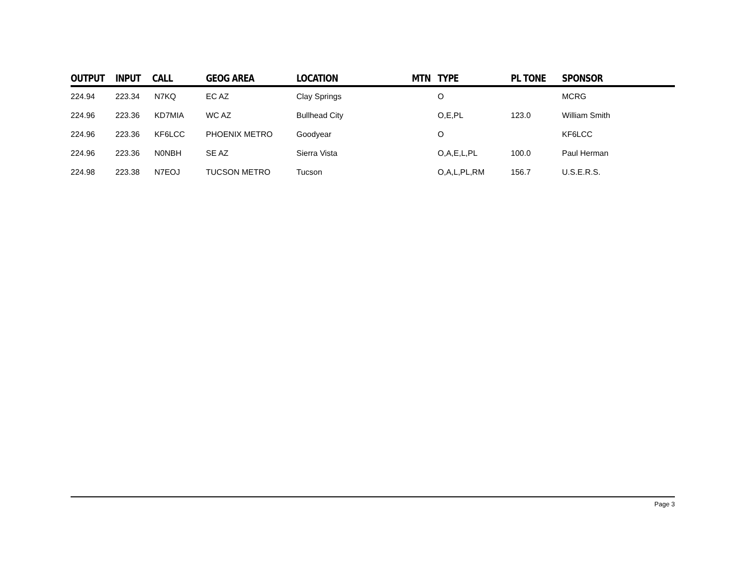| OUTPUT | INPUT | CALL | GEOG AREA | LOCATION | MTN | TYPE | PL TONE | SPONSOR |
| --- | --- | --- | --- | --- | --- | --- | --- | --- |
| 224.94 | 223.34 | N7KQ | EC AZ | Clay Springs | | O | | MCRG |
| 224.96 | 223.36 | KD7MIA | WC AZ | Bullhead City | | O,E,PL | 123.0 | William Smith |
| 224.96 | 223.36 | KF6LCC | PHOENIX METRO | Goodyear | | O | | KF6LCC |
| 224.96 | 223.36 | N0NBH | SE AZ | Sierra Vista | | O,A,E,L,PL | 100.0 | Paul Herman |
| 224.98 | 223.38 | N7EOJ | TUCSON METRO | Tucson | | O,A,L,PL,RM | 156.7 | U.S.E.R.S. |
Page 3